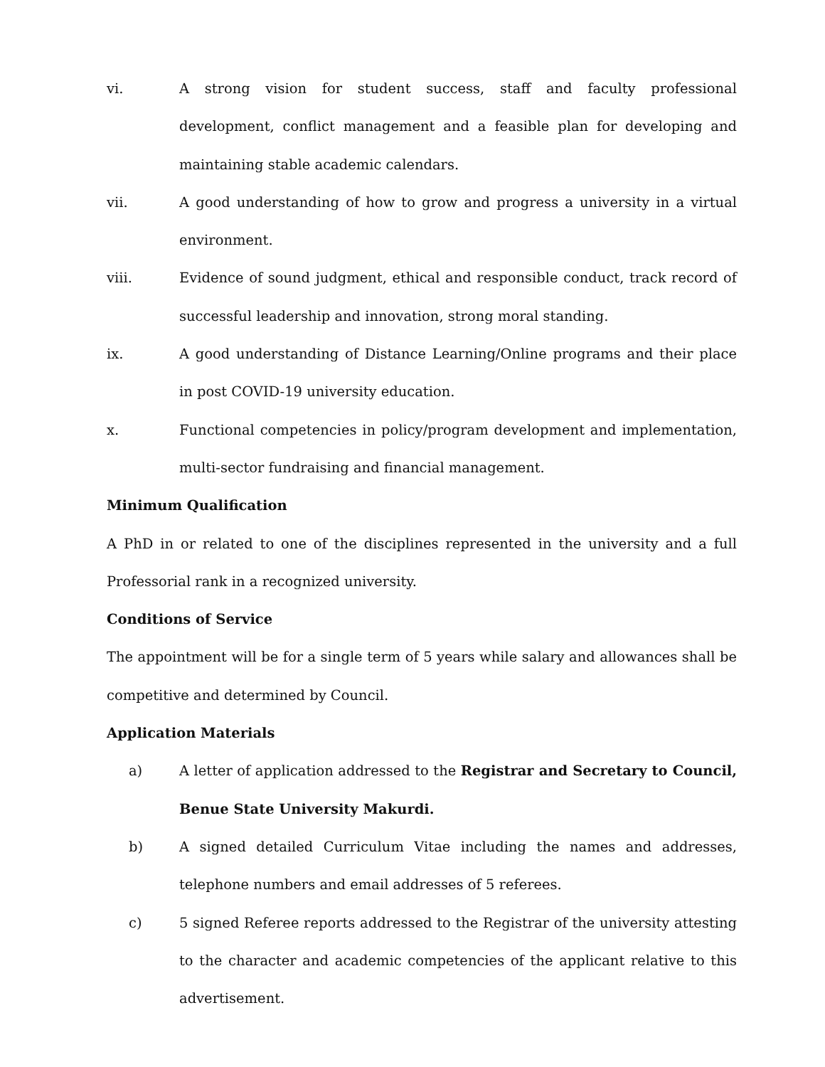vi. A strong vision for student success, staff and faculty professional development, conflict management and a feasible plan for developing and maintaining stable academic calendars.
vii. A good understanding of how to grow and progress a university in a virtual environment.
viii. Evidence of sound judgment, ethical and responsible conduct, track record of successful leadership and innovation, strong moral standing.
ix. A good understanding of Distance Learning/Online programs and their place in post COVID-19 university education.
x. Functional competencies in policy/program development and implementation, multi-sector fundraising and financial management.
Minimum Qualification
A PhD in or related to one of the disciplines represented in the university and a full Professorial rank in a recognized university.
Conditions of Service
The appointment will be for a single term of 5 years while salary and allowances shall be competitive and determined by Council.
Application Materials
a) A letter of application addressed to the Registrar and Secretary to Council, Benue State University Makurdi.
b) A signed detailed Curriculum Vitae including the names and addresses, telephone numbers and email addresses of 5 referees.
c) 5 signed Referee reports addressed to the Registrar of the university attesting to the character and academic competencies of the applicant relative to this advertisement.